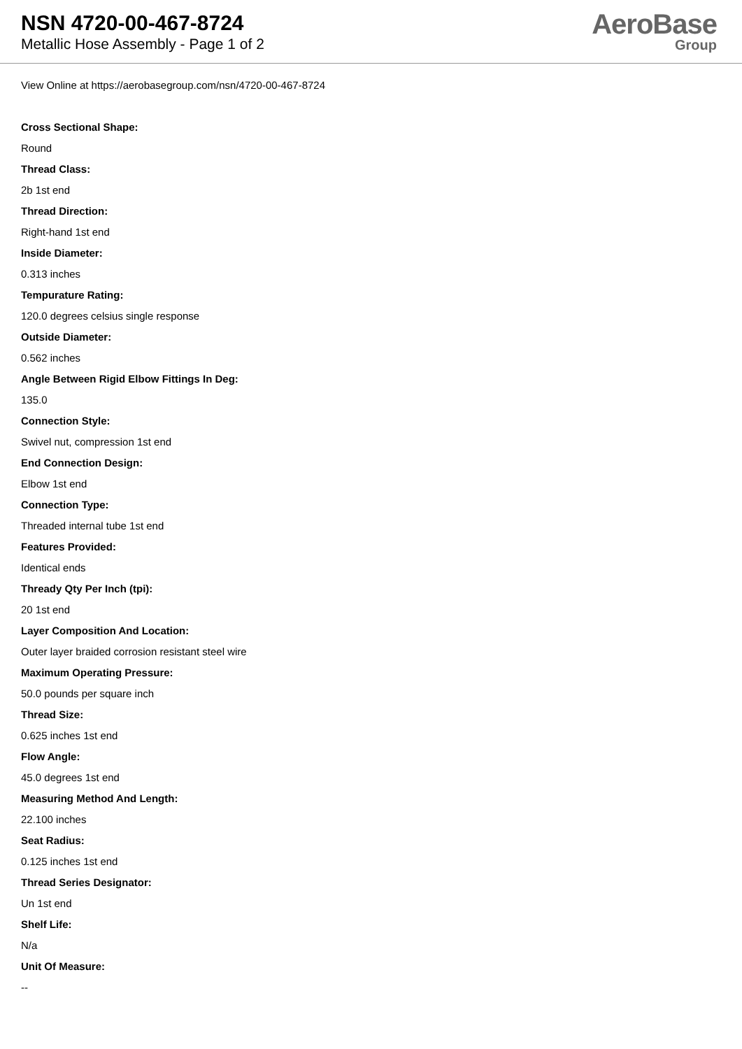NSN 4720-00-467-8724
Metallic Hose Assembly - Page 1 of 2
AeroBase
Group
View Online at https://aerobasegroup.com/nsn/4720-00-467-8724
Cross Sectional Shape:
Round
Thread Class:
2b 1st end
Thread Direction:
Right-hand 1st end
Inside Diameter:
0.313 inches
Tempurature Rating:
120.0 degrees celsius single response
Outside Diameter:
0.562 inches
Angle Between Rigid Elbow Fittings In Deg:
135.0
Connection Style:
Swivel nut, compression 1st end
End Connection Design:
Elbow 1st end
Connection Type:
Threaded internal tube 1st end
Features Provided:
Identical ends
Thready Qty Per Inch (tpi):
20 1st end
Layer Composition And Location:
Outer layer braided corrosion resistant steel wire
Maximum Operating Pressure:
50.0 pounds per square inch
Thread Size:
0.625 inches 1st end
Flow Angle:
45.0 degrees 1st end
Measuring Method And Length:
22.100 inches
Seat Radius:
0.125 inches 1st end
Thread Series Designator:
Un 1st end
Shelf Life:
N/a
Unit Of Measure:
--